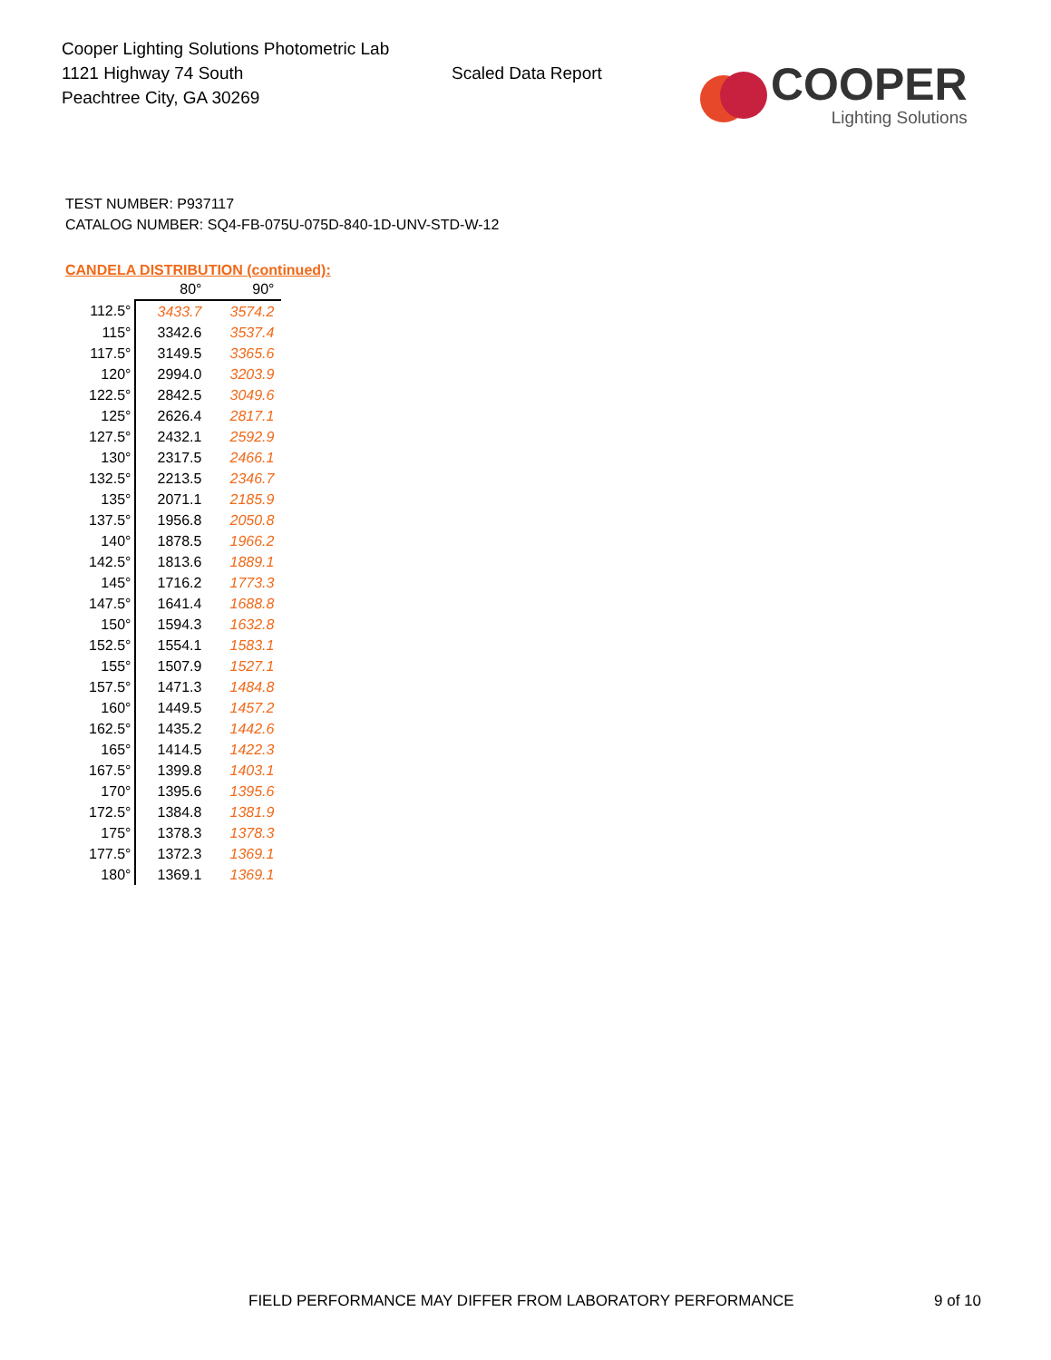Cooper Lighting Solutions Photometric Lab
1121 Highway 74 South
Peachtree City, GA 30269
Scaled Data Report
COOPER
Lighting Solutions
TEST NUMBER: P937117
CATALOG NUMBER: SQ4-FB-075U-075D-840-1D-UNV-STD-W-12
CANDELA DISTRIBUTION (continued):
| | 80° | 90° |
| --- | --- | --- |
| 112.5° | 3433.7 | 3574.2 |
| 115° | 3342.6 | 3537.4 |
| 117.5° | 3149.5 | 3365.6 |
| 120° | 2994.0 | 3203.9 |
| 122.5° | 2842.5 | 3049.6 |
| 125° | 2626.4 | 2817.1 |
| 127.5° | 2432.1 | 2592.9 |
| 130° | 2317.5 | 2466.1 |
| 132.5° | 2213.5 | 2346.7 |
| 135° | 2071.1 | 2185.9 |
| 137.5° | 1956.8 | 2050.8 |
| 140° | 1878.5 | 1966.2 |
| 142.5° | 1813.6 | 1889.1 |
| 145° | 1716.2 | 1773.3 |
| 147.5° | 1641.4 | 1688.8 |
| 150° | 1594.3 | 1632.8 |
| 152.5° | 1554.1 | 1583.1 |
| 155° | 1507.9 | 1527.1 |
| 157.5° | 1471.3 | 1484.8 |
| 160° | 1449.5 | 1457.2 |
| 162.5° | 1435.2 | 1442.6 |
| 165° | 1414.5 | 1422.3 |
| 167.5° | 1399.8 | 1403.1 |
| 170° | 1395.6 | 1395.6 |
| 172.5° | 1384.8 | 1381.9 |
| 175° | 1378.3 | 1378.3 |
| 177.5° | 1372.3 | 1369.1 |
| 180° | 1369.1 | 1369.1 |
FIELD PERFORMANCE MAY DIFFER FROM LABORATORY PERFORMANCE 9 of 10